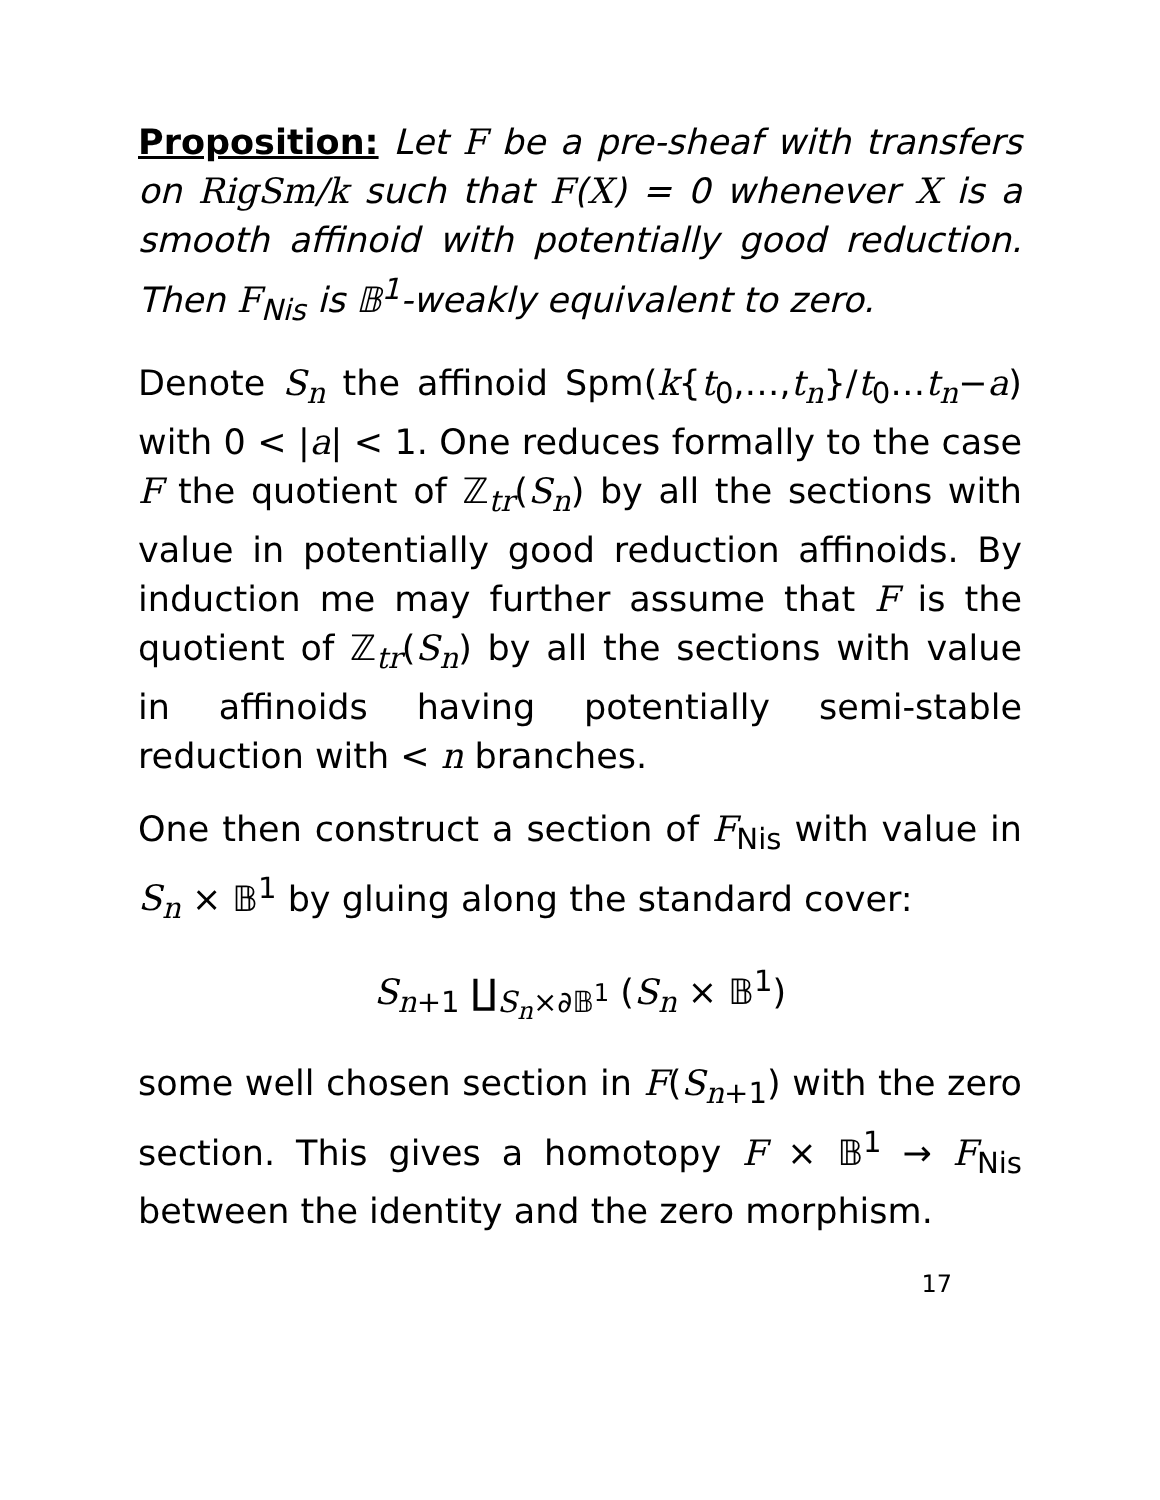Proposition: Let F be a pre-sheaf with transfers on RigSm/k such that F(X) = 0 whenever X is a smooth affinoid with potentially good reduction. Then F<sub>Nis</sub> is 𝔹<sup>1</sup>-weakly equivalent to zero.
Denote S<sub>n</sub> the affinoid Spm(k{t<sub>0</sub>,…,t<sub>n</sub>}/t<sub>0</sub>…t<sub>n</sub>−a) with 0 < |a| < 1. One reduces formally to the case F the quotient of ℤ<sub>tr</sub>(S<sub>n</sub>) by all the sections with value in potentially good reduction affinoids. By induction me may further assume that F is the quotient of ℤ<sub>tr</sub>(S<sub>n</sub>) by all the sections with value in affinoids having potentially semi-stable reduction with < n branches.
One then construct a section of F<sub>Nis</sub> with value in S<sub>n</sub> × 𝔹<sup>1</sup> by gluing along the standard cover:
S<sub>n+1</sub> ∐<sub>S<sub>n</sub>×∂𝔹<sup>1</sup></sub> (S<sub>n</sub> × 𝔹<sup>1</sup>)
some well chosen section in F(S<sub>n+1</sub>) with the zero section. This gives a homotopy F × 𝔹<sup>1</sup> → F<sub>Nis</sub> between the identity and the zero morphism.
17